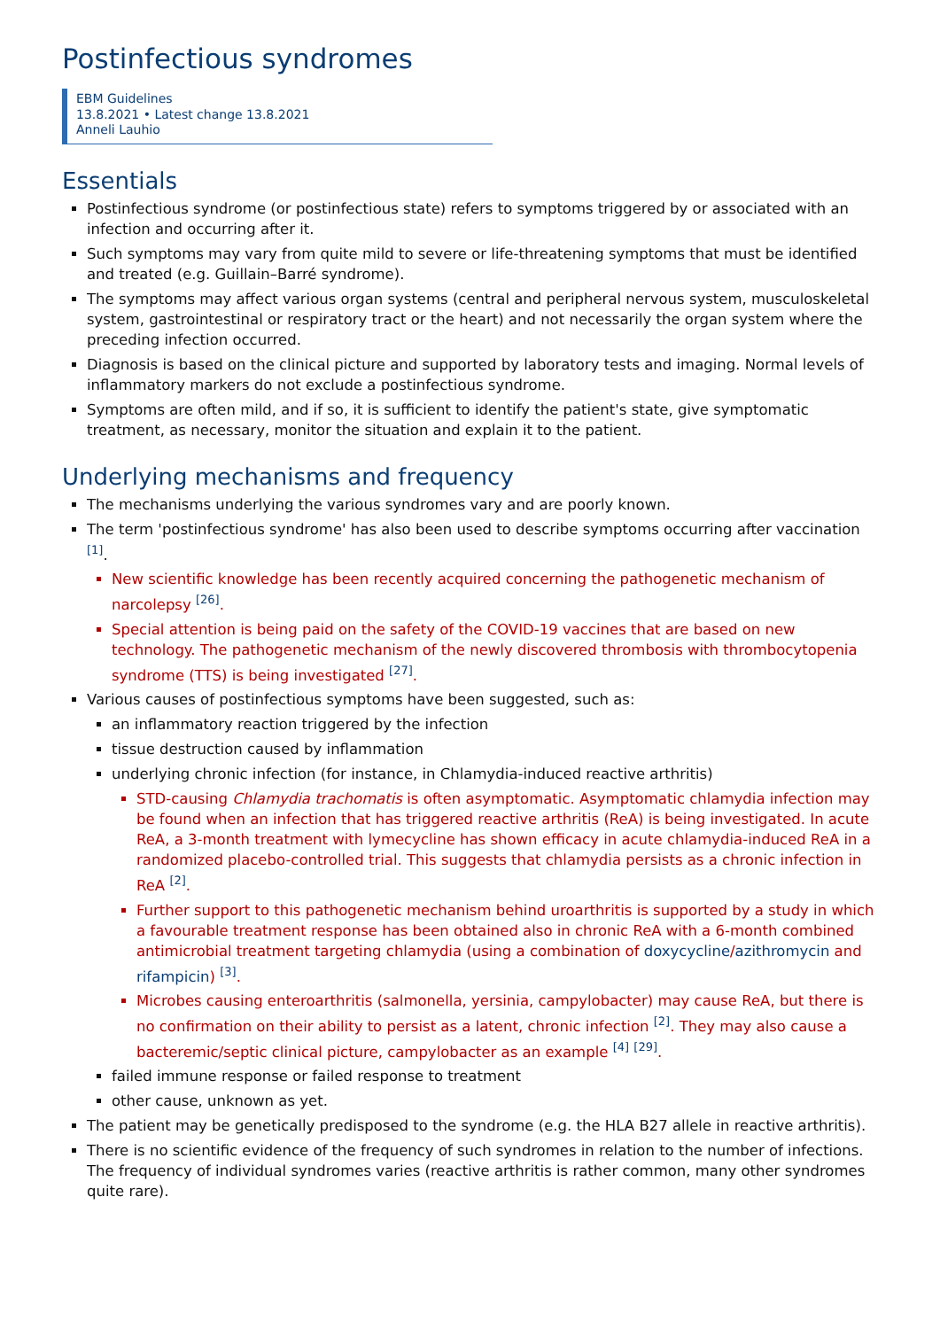Postinfectious syndromes
EBM Guidelines
13.8.2021 • Latest change 13.8.2021
Anneli Lauhio
Essentials
Postinfectious syndrome (or postinfectious state) refers to symptoms triggered by or associated with an infection and occurring after it.
Such symptoms may vary from quite mild to severe or life-threatening symptoms that must be identified and treated (e.g. Guillain–Barré syndrome).
The symptoms may affect various organ systems (central and peripheral nervous system, musculoskeletal system, gastrointestinal or respiratory tract or the heart) and not necessarily the organ system where the preceding infection occurred.
Diagnosis is based on the clinical picture and supported by laboratory tests and imaging. Normal levels of inflammatory markers do not exclude a postinfectious syndrome.
Symptoms are often mild, and if so, it is sufficient to identify the patient's state, give symptomatic treatment, as necessary, monitor the situation and explain it to the patient.
Underlying mechanisms and frequency
The mechanisms underlying the various syndromes vary and are poorly known.
The term 'postinfectious syndrome' has also been used to describe symptoms occurring after vaccination <sup>[1]</sup>.
New scientific knowledge has been recently acquired concerning the pathogenetic mechanism of narcolepsy <sup>[26]</sup>.
Special attention is being paid on the safety of the COVID-19 vaccines that are based on new technology. The pathogenetic mechanism of the newly discovered thrombosis with thrombocytopenia syndrome (TTS) is being investigated <sup>[27]</sup>.
Various causes of postinfectious symptoms have been suggested, such as:
an inflammatory reaction triggered by the infection
tissue destruction caused by inflammation
underlying chronic infection (for instance, in Chlamydia-induced reactive arthritis)
STD-causing Chlamydia trachomatis is often asymptomatic. Asymptomatic chlamydia infection may be found when an infection that has triggered reactive arthritis (ReA) is being investigated. In acute ReA, a 3-month treatment with lymecycline has shown efficacy in acute chlamydia-induced ReA in a randomized placebo-controlled trial. This suggests that chlamydia persists as a chronic infection in ReA <sup>[2]</sup>.
Further support to this pathogenetic mechanism behind uroarthritis is supported by a study in which a favourable treatment response has been obtained also in chronic ReA with a 6-month combined antimicrobial treatment targeting chlamydia (using a combination of doxycycline/azithromycin and rifampicin) <sup>[3]</sup>.
Microbes causing enteroarthritis (salmonella, yersinia, campylobacter) may cause ReA, but there is no confirmation on their ability to persist as a latent, chronic infection <sup>[2]</sup>. They may also cause a bacteremic/septic clinical picture, campylobacter as an example <sup>[4]</sup> <sup>[29]</sup>.
failed immune response or failed response to treatment
other cause, unknown as yet.
The patient may be genetically predisposed to the syndrome (e.g. the HLA B27 allele in reactive arthritis).
There is no scientific evidence of the frequency of such syndromes in relation to the number of infections. The frequency of individual syndromes varies (reactive arthritis is rather common, many other syndromes quite rare).